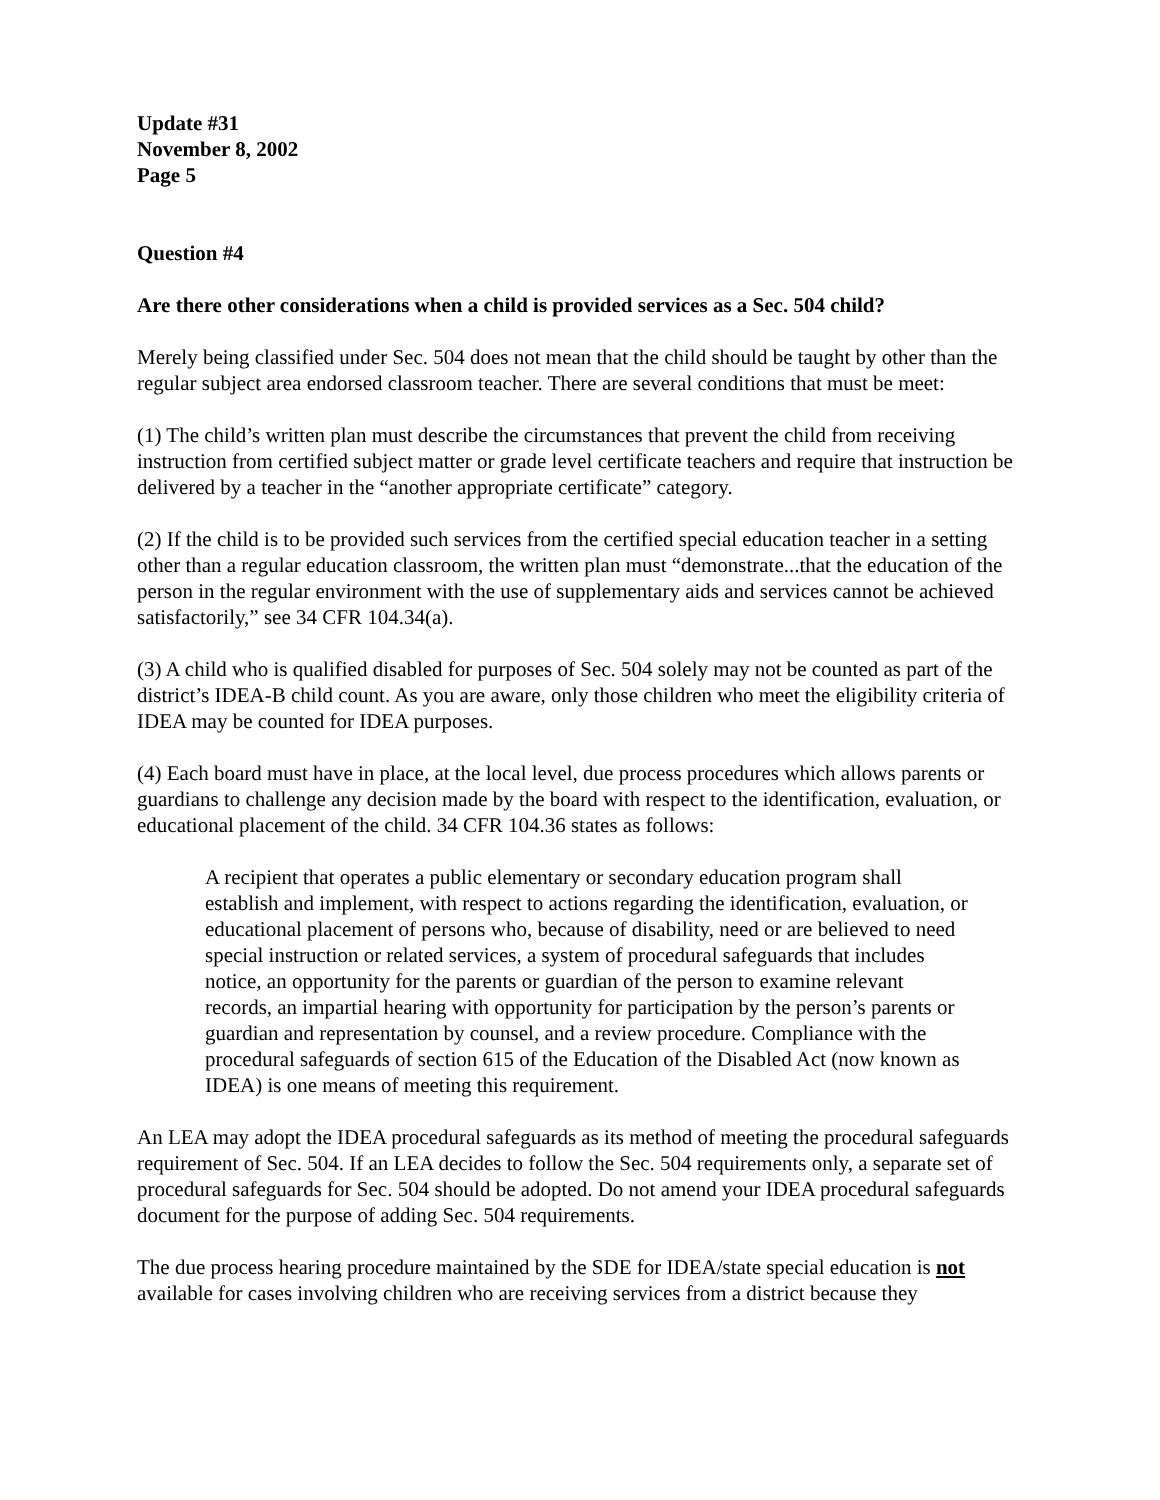Update #31
November 8, 2002
Page 5
Question #4
Are there other considerations when a child is provided services as a Sec. 504 child?
Merely being classified under Sec. 504 does not mean that the child should be taught by other than the regular subject area endorsed classroom teacher. There are several conditions that must be meet:
(1) The child’s written plan must describe the circumstances that prevent the child from receiving instruction from certified subject matter or grade level certificate teachers and require that instruction be delivered by a teacher in the “another appropriate certificate” category.
(2) If the child is to be provided such services from the certified special education teacher in a setting other than a regular education classroom, the written plan must “demonstrate...that the education of the person in the regular environment with the use of supplementary aids and services cannot be achieved satisfactorily,” see 34 CFR 104.34(a).
(3) A child who is qualified disabled for purposes of Sec. 504 solely may not be counted as part of the district’s IDEA-B child count. As you are aware, only those children who meet the eligibility criteria of IDEA may be counted for IDEA purposes.
(4) Each board must have in place, at the local level, due process procedures which allows parents or guardians to challenge any decision made by the board with respect to the identification, evaluation, or educational placement of the child. 34 CFR 104.36 states as follows:
A recipient that operates a public elementary or secondary education program shall establish and implement, with respect to actions regarding the identification, evaluation, or educational placement of persons who, because of disability, need or are believed to need special instruction or related services, a system of procedural safeguards that includes notice, an opportunity for the parents or guardian of the person to examine relevant records, an impartial hearing with opportunity for participation by the person’s parents or guardian and representation by counsel, and a review procedure. Compliance with the procedural safeguards of section 615 of the Education of the Disabled Act (now known as IDEA) is one means of meeting this requirement.
An LEA may adopt the IDEA procedural safeguards as its method of meeting the procedural safeguards requirement of Sec. 504. If an LEA decides to follow the Sec. 504 requirements only, a separate set of procedural safeguards for Sec. 504 should be adopted. Do not amend your IDEA procedural safeguards document for the purpose of adding Sec. 504 requirements.
The due process hearing procedure maintained by the SDE for IDEA/state special education is not available for cases involving children who are receiving services from a district because they